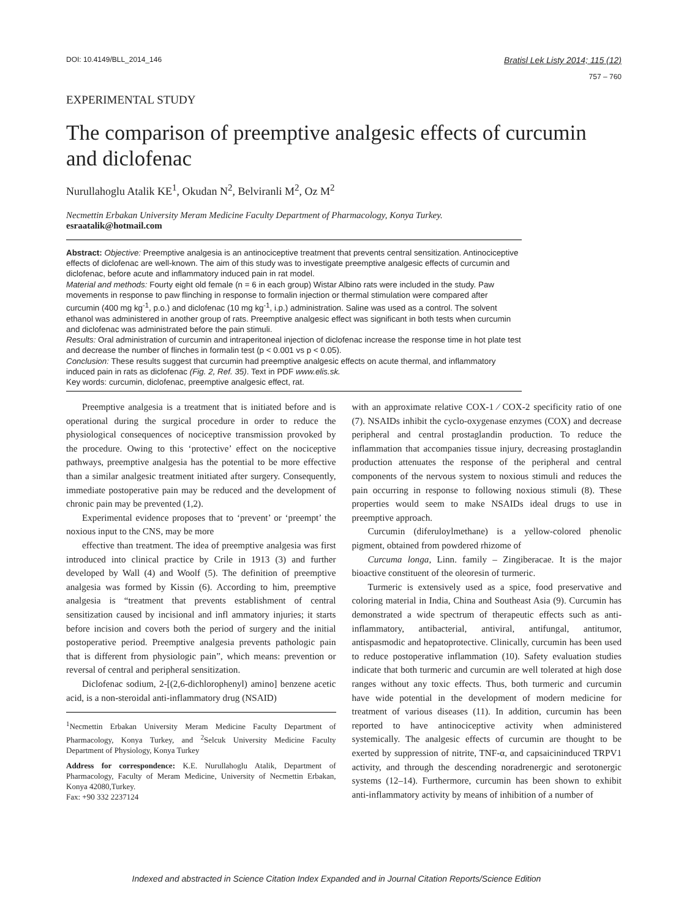DOI: 10.4149/BLL_2014_146
Bratisl Lek Listy 2014; 115 (12)
757 – 760
EXPERIMENTAL STUDY
The comparison of preemptive analgesic effects of curcumin and diclofenac
Nurullahoglu Atalik KE<sup>1</sup>, Okudan N<sup>2</sup>, Belviranli M<sup>2</sup>, Oz M<sup>2</sup>
Necmettin Erbakan University Meram Medicine Faculty Department of Pharmacology, Konya Turkey.
esraatalik@hotmail.com
Abstract: Objective: Preemptive analgesia is an antinociceptive treatment that prevents central sensitization. Antinociceptive effects of diclofenac are well-known. The aim of this study was to investigate preemptive analgesic effects of curcumin and diclofenac, before acute and inflammatory induced pain in rat model.
Material and methods: Fourty eight old female (n = 6 in each group) Wistar Albino rats were included in the study. Paw movements in response to paw flinching in response to formalin injection or thermal stimulation were compared after curcumin (400 mg kg<sup>-1</sup>, p.o.) and diclofenac (10 mg kg<sup>-1</sup>, i.p.) administration. Saline was used as a control. The solvent ethanol was administered in another group of rats. Preemptive analgesic effect was significant in both tests when curcumin and diclofenac was administrated before the pain stimuli.
Results: Oral administration of curcumin and intraperitoneal injection of diclofenac increase the response time in hot plate test and decrease the number of flinches in formalin test (p < 0.001 vs p < 0.05).
Conclusion: These results suggest that curcumin had preemptive analgesic effects on acute thermal, and inflammatory induced pain in rats as diclofenac (Fig. 2, Ref. 35). Text in PDF www.elis.sk.
Key words: curcumin, diclofenac, preemptive analgesic effect, rat.
Preemptive analgesia is a treatment that is initiated before and is operational during the surgical procedure in order to reduce the physiological consequences of nociceptive transmission provoked by the procedure. Owing to this ‘protective’ effect on the nociceptive pathways, preemptive analgesia has the potential to be more effective than a similar analgesic treatment initiated after surgery. Consequently, immediate postoperative pain may be reduced and the development of chronic pain may be prevented (1,2).
Experimental evidence proposes that to ‘prevent’ or ‘preempt’ the noxious input to the CNS, may be more
effective than treatment. The idea of preemptive analgesia was first introduced into clinical practice by Crile in 1913 (3) and further developed by Wall (4) and Woolf (5). The definition of preemptive analgesia was formed by Kissin (6). According to him, preemptive analgesia is “treatment that prevents establishment of central sensitization caused by incisional and infl ammatory injuries; it starts before incision and covers both the period of surgery and the initial postoperative period. Preemptive analgesia prevents pathologic pain that is different from physiologic pain”, which means: prevention or reversal of central and peripheral sensitization.
Diclofenac sodium, 2-[(2,6-dichlorophenyl) amino] benzene acetic acid, is a non-steroidal anti-inflammatory drug (NSAID)
<sup>1</sup> Necmettin Erbakan University Meram Medicine Faculty Department of Pharmacology, Konya Turkey, and <sup>2</sup>Selcuk University Medicine Faculty Department of Physiology, Konya Turkey
Address for correspondence: K.E. Nurullahoglu Atalik, Department of Pharmacology, Faculty of Meram Medicine, University of Necmettin Erbakan, Konya 42080,Turkey.
Fax: +90 332 2237124
with an approximate relative COX-1 ⁄ COX-2 specificity ratio of one (7). NSAIDs inhibit the cyclo-oxygenase enzymes (COX) and decrease peripheral and central prostaglandin production. To reduce the inflammation that accompanies tissue injury, decreasing prostaglandin production attenuates the response of the peripheral and central components of the nervous system to noxious stimuli and reduces the pain occurring in response to following noxious stimuli (8). These properties would seem to make NSAIDs ideal drugs to use in preemptive approach.
Curcumin (diferuloylmethane) is a yellow-colored phenolic pigment, obtained from powdered rhizome of
Curcuma longa, Linn. family – Zingiberacae. It is the major bioactive constituent of the oleoresin of turmeric.
Turmeric is extensively used as a spice, food preservative and coloring material in India, China and Southeast Asia (9). Curcumin has demonstrated a wide spectrum of therapeutic effects such as anti-inflammatory, antibacterial, antiviral, antifungal, antitumor, antispasmodic and hepatoprotective. Clinically, curcumin has been used to reduce postoperative inflammation (10). Safety evaluation studies indicate that both turmeric and curcumin are well tolerated at high dose ranges without any toxic effects. Thus, both turmeric and curcumin have wide potential in the development of modern medicine for treatment of various diseases (11). In addition, curcumin has been reported to have antinociceptive activity when administered systemically. The analgesic effects of curcumin are thought to be exerted by suppression of nitrite, TNF-α, and capsaicininduced TRPV1 activity, and through the descending noradrenergic and serotonergic systems (12–14). Furthermore, curcumin has been shown to exhibit anti-inflammatory activity by means of inhibition of a number of
Indexed and abstracted in Science Citation Index Expanded and in Journal Citation Reports/Science Edition